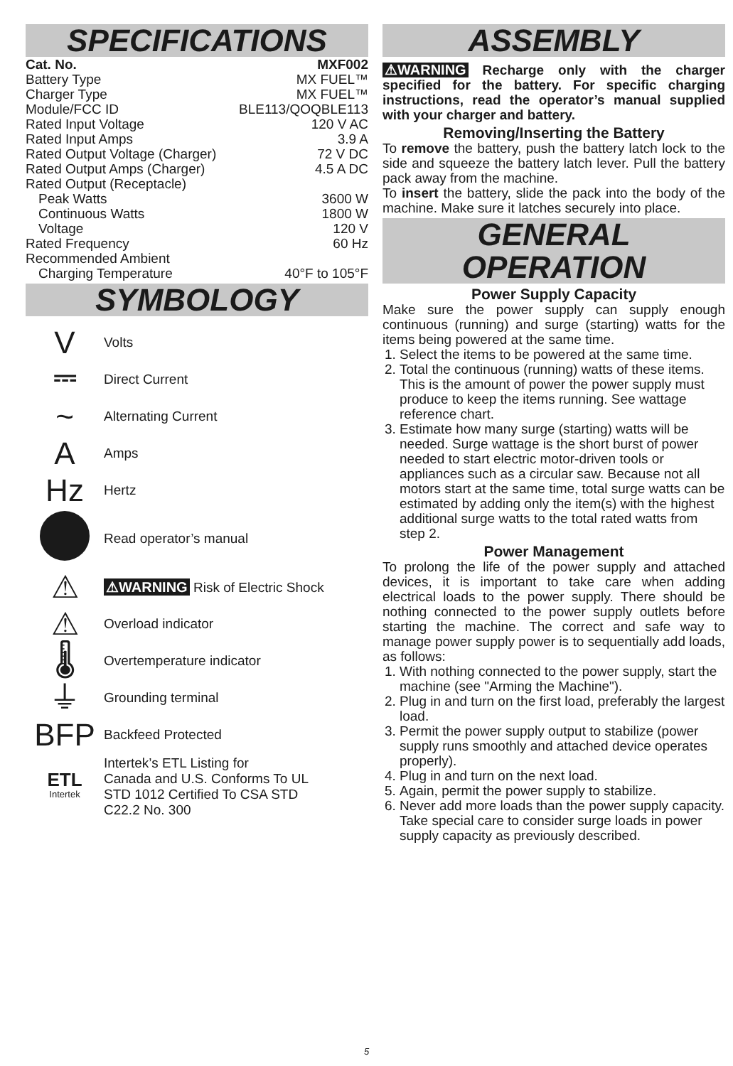SPECIFICATIONS
| Cat. No. | MXF002 |
| Battery Type | MX FUEL™ |
| Charger Type | MX FUEL™ |
| Module/FCC ID | BLE113/QOQBLE113 |
| Rated Input Voltage | 120 V AC |
| Rated Input Amps | 3.9 A |
| Rated Output Voltage (Charger) | 72 V DC |
| Rated Output Amps (Charger) | 4.5 A DC |
| Rated Output (Receptacle) | |
| Peak Watts | 3600 W |
| Continuous Watts | 1800 W |
| Voltage | 120 V |
| Rated Frequency | 60 Hz |
| Recommended Ambient | |
| Charging Temperature | 40°F to 105°F |
SYMBOLOGY
V
Volts
⎓
Direct Current
~
Alternating Current
A
Amps
Hz
Hertz
Read operator’s manual
⚠
⚠WARNING Risk of Electric Shock
⚠
Overload indicator
🌡
Overtemperature indicator
⏚
Grounding terminal
BFP
Backfeed Protected
ETL
Intertek
Intertek’s ETL Listing for
Canada and U.S. Conforms To UL
STD 1012 Certified To CSA STD
C22.2 No. 300
ASSEMBLY
⚠WARNING Recharge only with the charger specified for the battery. For specific charging instructions, read the operator’s manual supplied with your charger and battery.
Removing/Inserting the Battery
To remove the battery, push the battery latch lock to the side and squeeze the battery latch lever. Pull the battery pack away from the machine.
To insert the battery, slide the pack into the body of the machine. Make sure it latches securely into place.
GENERAL
OPERATION
Power Supply Capacity
Make sure the power supply can supply enough continuous (running) and surge (starting) watts for the items being powered at the same time.
1. Select the items to be powered at the same time.
2. Total the continuous (running) watts of these items. This is the amount of power the power supply must produce to keep the items running. See wattage reference chart.
3. Estimate how many surge (starting) watts will be needed. Surge wattage is the short burst of power needed to start electric motor-driven tools or appliances such as a circular saw. Because not all motors start at the same time, total surge watts can be estimated by adding only the item(s) with the highest additional surge watts to the total rated watts from step 2.
Power Management
To prolong the life of the power supply and attached devices, it is important to take care when adding electrical loads to the power supply. There should be nothing connected to the power supply outlets before starting the machine. The correct and safe way to manage power supply power is to sequentially add loads, as follows:
1. With nothing connected to the power supply, start the machine (see "Arming the Machine").
2. Plug in and turn on the first load, preferably the largest load.
3. Permit the power supply output to stabilize (power supply runs smoothly and attached device operates properly).
4. Plug in and turn on the next load.
5. Again, permit the power supply to stabilize.
6. Never add more loads than the power supply capacity. Take special care to consider surge loads in power supply capacity as previously described.
5